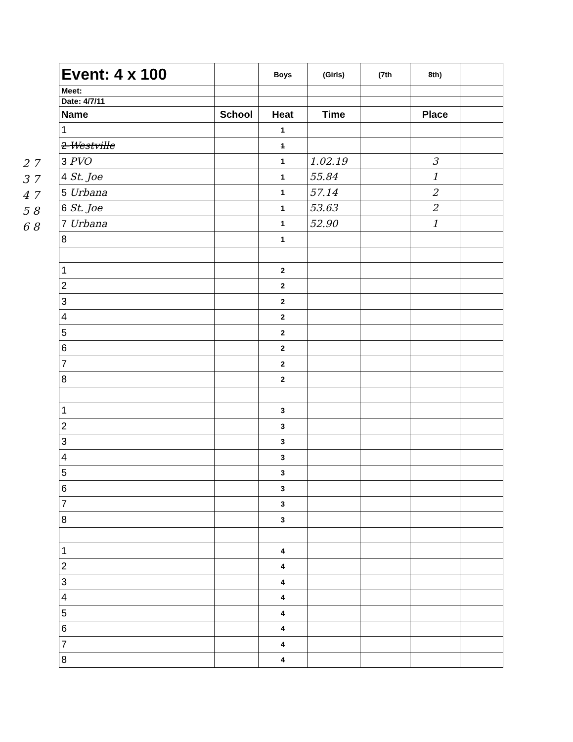2 7
3 7
4 7
5 8
6 8
| Event: 4 x 100 | | Boys | (Girls) | (7th | 8th) | |
| Meet: | | | | | | |
| Date: 4/7/11 | | | | | | |
| Name | School | Heat | Time | | Place | |
| 1 | | 1 | | | | |
| 2 Westville | | 1 | | | | |
| 3 PVO | | 1 | 1.02.19 | | 3 | |
| 4 St. Joe | | 1 | 55.84 | | 1 | |
| 5 Urbana | | 1 | 57.14 | | 2 | |
| 6 St. Joe | | 1 | 53.63 | | 2 | |
| 7 Urbana | | 1 | 52.90 | | 1 | |
| 8 | | 1 | | | | |
| 1 | | 2 | | | | |
| 2 | | 2 | | | | |
| 3 | | 2 | | | | |
| 4 | | 2 | | | | |
| 5 | | 2 | | | | |
| 6 | | 2 | | | | |
| 7 | | 2 | | | | |
| 8 | | 2 | | | | |
| 1 | | 3 | | | | |
| 2 | | 3 | | | | |
| 3 | | 3 | | | | |
| 4 | | 3 | | | | |
| 5 | | 3 | | | | |
| 6 | | 3 | | | | |
| 7 | | 3 | | | | |
| 8 | | 3 | | | | |
| 1 | | 4 | | | | |
| 2 | | 4 | | | | |
| 3 | | 4 | | | | |
| 4 | | 4 | | | | |
| 5 | | 4 | | | | |
| 6 | | 4 | | | | |
| 7 | | 4 | | | | |
| 8 | | 4 | | | | |